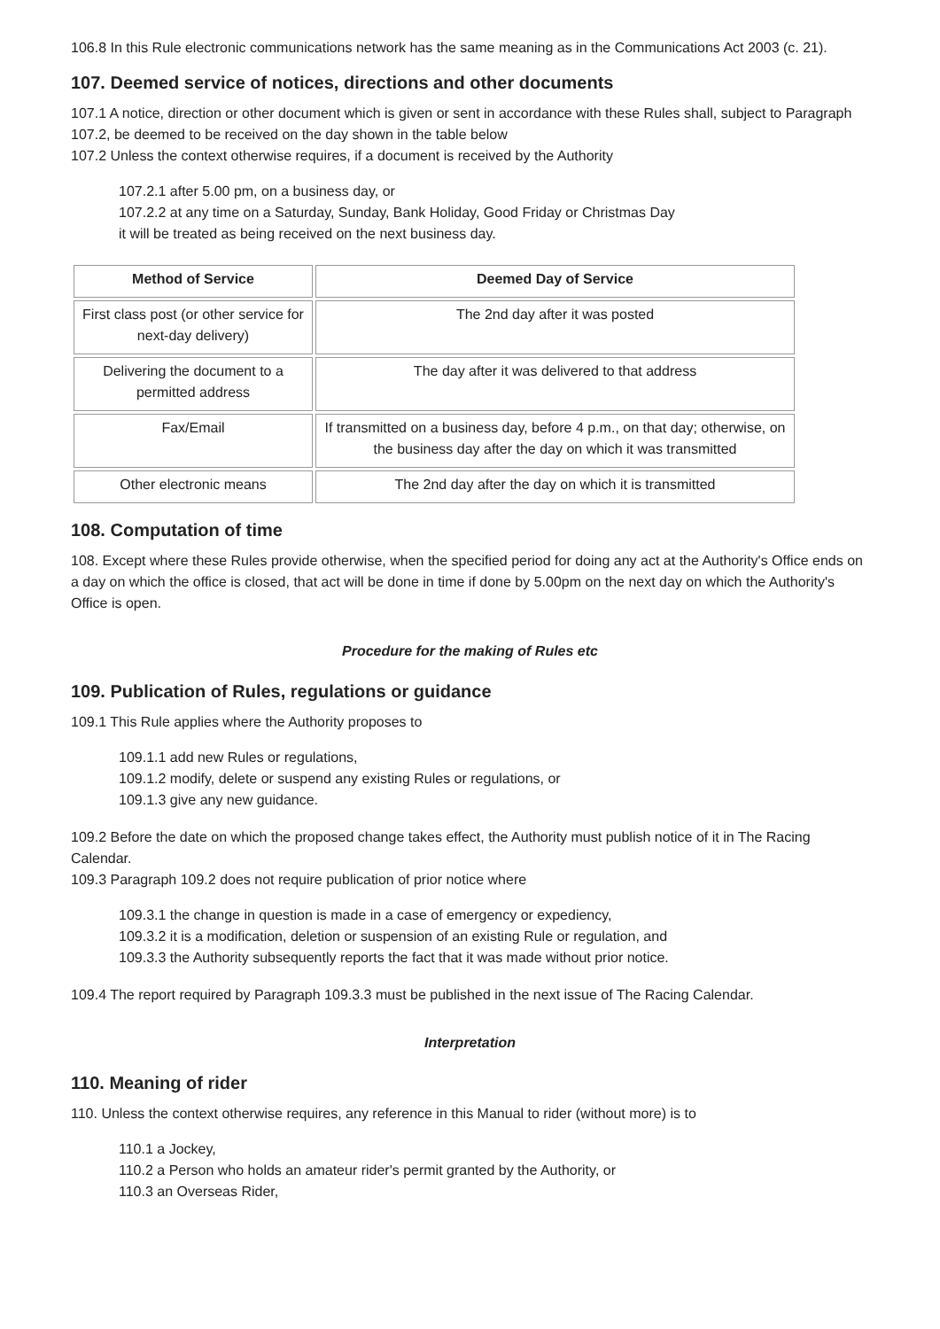106.8 In this Rule electronic communications network has the same meaning as in the Communications Act 2003 (c. 21).
107. Deemed service of notices, directions and other documents
107.1 A notice, direction or other document which is given or sent in accordance with these Rules shall, subject to Paragraph 107.2, be deemed to be received on the day shown in the table below
107.2 Unless the context otherwise requires, if a document is received by the Authority
107.2.1 after 5.00 pm, on a business day, or
107.2.2 at any time on a Saturday, Sunday, Bank Holiday, Good Friday or Christmas Day
it will be treated as being received on the next business day.
| Method of Service | Deemed Day of Service |
| --- | --- |
| First class post (or other service for next-day delivery) | The 2nd day after it was posted |
| Delivering the document to a permitted address | The day after it was delivered to that address |
| Fax/Email | If transmitted on a business day, before 4 p.m., on that day; otherwise, on the business day after the day on which it was transmitted |
| Other electronic means | The 2nd day after the day on which it is transmitted |
108. Computation of time
108. Except where these Rules provide otherwise, when the specified period for doing any act at the Authority's Office ends on a day on which the office is closed, that act will be done in time if done by 5.00pm on the next day on which the Authority's Office is open.
Procedure for the making of Rules etc
109. Publication of Rules, regulations or guidance
109.1 This Rule applies where the Authority proposes to
109.1.1 add new Rules or regulations,
109.1.2 modify, delete or suspend any existing Rules or regulations, or
109.1.3 give any new guidance.
109.2 Before the date on which the proposed change takes effect, the Authority must publish notice of it in The Racing Calendar.
109.3 Paragraph 109.2 does not require publication of prior notice where
109.3.1 the change in question is made in a case of emergency or expediency,
109.3.2 it is a modification, deletion or suspension of an existing Rule or regulation, and
109.3.3 the Authority subsequently reports the fact that it was made without prior notice.
109.4 The report required by Paragraph 109.3.3 must be published in the next issue of The Racing Calendar.
Interpretation
110. Meaning of rider
110. Unless the context otherwise requires, any reference in this Manual to rider (without more) is to
110.1 a Jockey,
110.2 a Person who holds an amateur rider's permit granted by the Authority, or
110.3 an Overseas Rider,